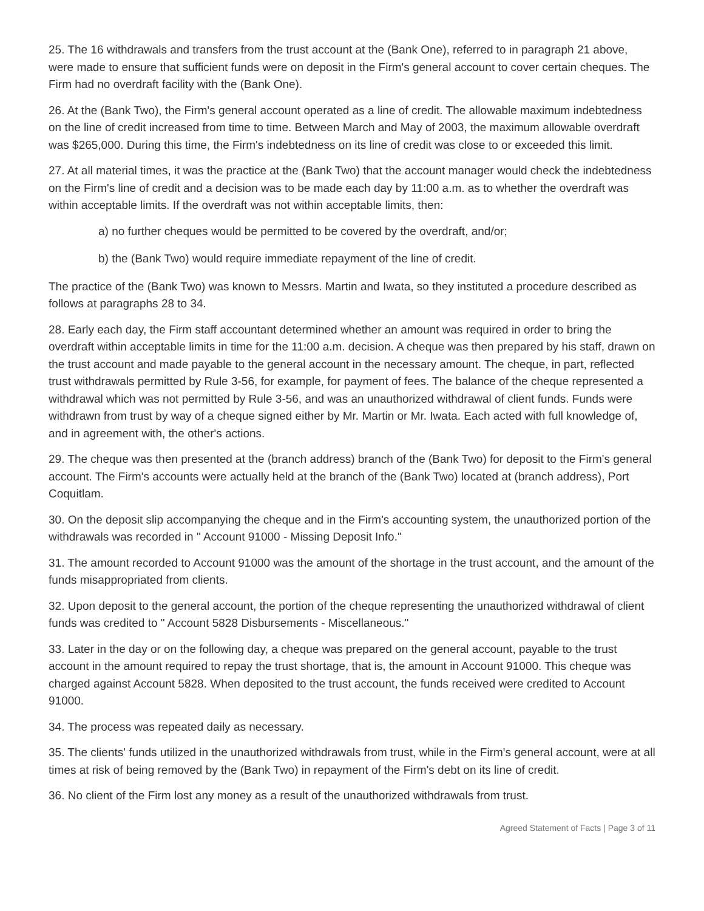25. The 16 withdrawals and transfers from the trust account at the (Bank One), referred to in paragraph 21 above, were made to ensure that sufficient funds were on deposit in the Firm's general account to cover certain cheques. The Firm had no overdraft facility with the (Bank One).
26. At the (Bank Two), the Firm's general account operated as a line of credit. The allowable maximum indebtedness on the line of credit increased from time to time. Between March and May of 2003, the maximum allowable overdraft was $265,000. During this time, the Firm's indebtedness on its line of credit was close to or exceeded this limit.
27. At all material times, it was the practice at the (Bank Two) that the account manager would check the indebtedness on the Firm's line of credit and a decision was to be made each day by 11:00 a.m. as to whether the overdraft was within acceptable limits. If the overdraft was not within acceptable limits, then:
a) no further cheques would be permitted to be covered by the overdraft, and/or;
b) the (Bank Two) would require immediate repayment of the line of credit.
The practice of the (Bank Two) was known to Messrs. Martin and Iwata, so they instituted a procedure described as follows at paragraphs 28 to 34.
28. Early each day, the Firm staff accountant determined whether an amount was required in order to bring the overdraft within acceptable limits in time for the 11:00 a.m. decision. A cheque was then prepared by his staff, drawn on the trust account and made payable to the general account in the necessary amount. The cheque, in part, reflected trust withdrawals permitted by Rule 3-56, for example, for payment of fees. The balance of the cheque represented a withdrawal which was not permitted by Rule 3-56, and was an unauthorized withdrawal of client funds. Funds were withdrawn from trust by way of a cheque signed either by Mr. Martin or Mr. Iwata. Each acted with full knowledge of, and in agreement with, the other's actions.
29. The cheque was then presented at the (branch address) branch of the (Bank Two) for deposit to the Firm's general account. The Firm's accounts were actually held at the branch of the (Bank Two) located at (branch address), Port Coquitlam.
30. On the deposit slip accompanying the cheque and in the Firm's accounting system, the unauthorized portion of the withdrawals was recorded in " Account 91000 - Missing Deposit Info."
31. The amount recorded to Account 91000 was the amount of the shortage in the trust account, and the amount of the funds misappropriated from clients.
32. Upon deposit to the general account, the portion of the cheque representing the unauthorized withdrawal of client funds was credited to " Account 5828 Disbursements - Miscellaneous."
33. Later in the day or on the following day, a cheque was prepared on the general account, payable to the trust account in the amount required to repay the trust shortage, that is, the amount in Account 91000. This cheque was charged against Account 5828. When deposited to the trust account, the funds received were credited to Account 91000.
34. The process was repeated daily as necessary.
35. The clients' funds utilized in the unauthorized withdrawals from trust, while in the Firm's general account, were at all times at risk of being removed by the (Bank Two) in repayment of the Firm's debt on its line of credit.
36. No client of the Firm lost any money as a result of the unauthorized withdrawals from trust.
Agreed Statement of Facts | Page 3 of 11